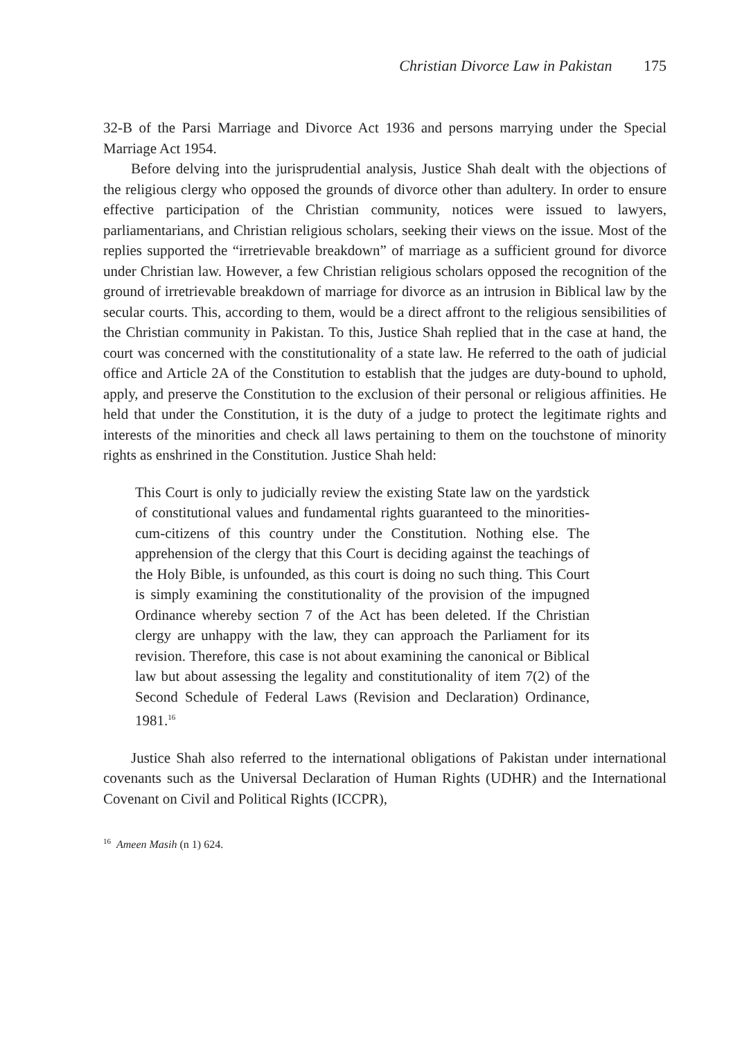Christian Divorce Law in Pakistan 175
32-B of the Parsi Marriage and Divorce Act 1936 and persons marrying under the Special Marriage Act 1954.
Before delving into the jurisprudential analysis, Justice Shah dealt with the objections of the religious clergy who opposed the grounds of divorce other than adultery. In order to ensure effective participation of the Christian community, notices were issued to lawyers, parliamentarians, and Christian religious scholars, seeking their views on the issue. Most of the replies supported the “irretrievable breakdown” of marriage as a sufficient ground for divorce under Christian law. However, a few Christian religious scholars opposed the recognition of the ground of irretrievable breakdown of marriage for divorce as an intrusion in Biblical law by the secular courts. This, according to them, would be a direct affront to the religious sensibilities of the Christian community in Pakistan. To this, Justice Shah replied that in the case at hand, the court was concerned with the constitutionality of a state law. He referred to the oath of judicial office and Article 2A of the Constitution to establish that the judges are duty-bound to uphold, apply, and preserve the Constitution to the exclusion of their personal or religious affinities. He held that under the Constitution, it is the duty of a judge to protect the legitimate rights and interests of the minorities and check all laws pertaining to them on the touchstone of minority rights as enshrined in the Constitution. Justice Shah held:
This Court is only to judicially review the existing State law on the yardstick of constitutional values and fundamental rights guaranteed to the minorities-cum-citizens of this country under the Constitution. Nothing else. The apprehension of the clergy that this Court is deciding against the teachings of the Holy Bible, is unfounded, as this court is doing no such thing. This Court is simply examining the constitutionality of the provision of the impugned Ordinance whereby section 7 of the Act has been deleted. If the Christian clergy are unhappy with the law, they can approach the Parliament for its revision. Therefore, this case is not about examining the canonical or Biblical law but about assessing the legality and constitutionality of item 7(2) of the Second Schedule of Federal Laws (Revision and Declaration) Ordinance, 1981.<sup>16</sup>
Justice Shah also referred to the international obligations of Pakistan under international covenants such as the Universal Declaration of Human Rights (UDHR) and the International Covenant on Civil and Political Rights (ICCPR),
<sup>16</sup> Ameen Masih (n 1) 624.